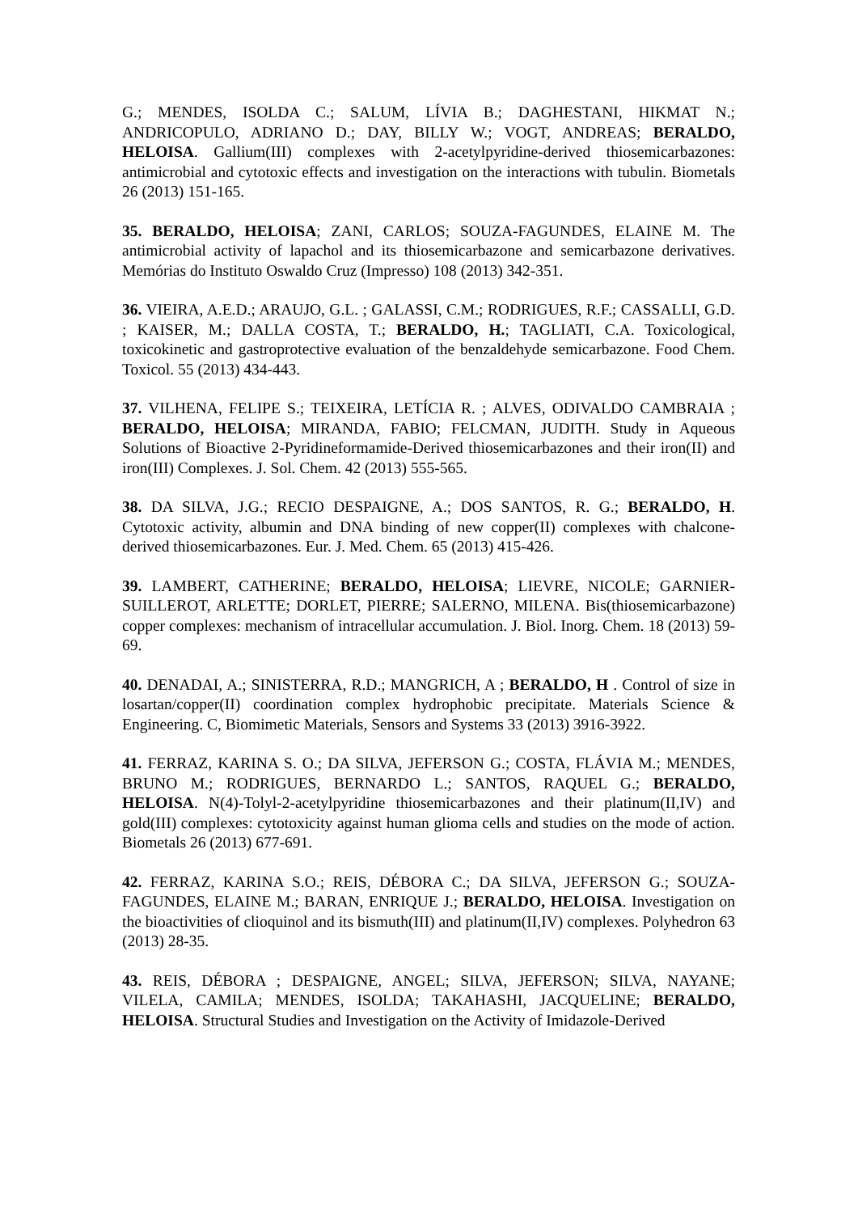G.; MENDES, ISOLDA C.; SALUM, LÍVIA B.; DAGHESTANI, HIKMAT N.; ANDRICOPULO, ADRIANO D.; DAY, BILLY W.; VOGT, ANDREAS; BERALDO, HELOISA. Gallium(III) complexes with 2-acetylpyridine-derived thiosemicarbazones: antimicrobial and cytotoxic effects and investigation on the interactions with tubulin. Biometals 26 (2013) 151-165.
35. BERALDO, HELOISA; ZANI, CARLOS; SOUZA-FAGUNDES, ELAINE M. The antimicrobial activity of lapachol and its thiosemicarbazone and semicarbazone derivatives. Memórias do Instituto Oswaldo Cruz (Impresso) 108 (2013) 342-351.
36. VIEIRA, A.E.D.; ARAUJO, G.L. ; GALASSI, C.M.; RODRIGUES, R.F.; CASSALLI, G.D. ; KAISER, M.; DALLA COSTA, T.; BERALDO, H.; TAGLIATI, C.A. Toxicological, toxicokinetic and gastroprotective evaluation of the benzaldehyde semicarbazone. Food Chem. Toxicol. 55 (2013) 434-443.
37. VILHENA, FELIPE S.; TEIXEIRA, LETÍCIA R. ; ALVES, ODIVALDO CAMBRAIA ; BERALDO, HELOISA; MIRANDA, FABIO; FELCMAN, JUDITH. Study in Aqueous Solutions of Bioactive 2-Pyridineformamide-Derived thiosemicarbazones and their iron(II) and iron(III) Complexes. J. Sol. Chem. 42 (2013) 555-565.
38. DA SILVA, J.G.; RECIO DESPAIGNE, A.; DOS SANTOS, R. G.; BERALDO, H. Cytotoxic activity, albumin and DNA binding of new copper(II) complexes with chalcone-derived thiosemicarbazones. Eur. J. Med. Chem. 65 (2013) 415-426.
39. LAMBERT, CATHERINE; BERALDO, HELOISA; LIEVRE, NICOLE; GARNIER-SUILLEROT, ARLETTE; DORLET, PIERRE; SALERNO, MILENA. Bis(thiosemicarbazone) copper complexes: mechanism of intracellular accumulation. J. Biol. Inorg. Chem. 18 (2013) 59-69.
40. DENADAI, A.; SINISTERRA, R.D.; MANGRICH, A ; BERALDO, H . Control of size in losartan/copper(II) coordination complex hydrophobic precipitate. Materials Science & Engineering. C, Biomimetic Materials, Sensors and Systems 33 (2013) 3916-3922.
41. FERRAZ, KARINA S. O.; DA SILVA, JEFERSON G.; COSTA, FLÁVIA M.; MENDES, BRUNO M.; RODRIGUES, BERNARDO L.; SANTOS, RAQUEL G.; BERALDO, HELOISA. N(4)-Tolyl-2-acetylpyridine thiosemicarbazones and their platinum(II,IV) and gold(III) complexes: cytotoxicity against human glioma cells and studies on the mode of action. Biometals 26 (2013) 677-691.
42. FERRAZ, KARINA S.O.; REIS, DÉBORA C.; DA SILVA, JEFERSON G.; SOUZA-FAGUNDES, ELAINE M.; BARAN, ENRIQUE J.; BERALDO, HELOISA. Investigation on the bioactivities of clioquinol and its bismuth(III) and platinum(II,IV) complexes. Polyhedron 63 (2013) 28-35.
43. REIS, DÉBORA ; DESPAIGNE, ANGEL; SILVA, JEFERSON; SILVA, NAYANE; VILELA, CAMILA; MENDES, ISOLDA; TAKAHASHI, JACQUELINE; BERALDO, HELOISA. Structural Studies and Investigation on the Activity of Imidazole-Derived